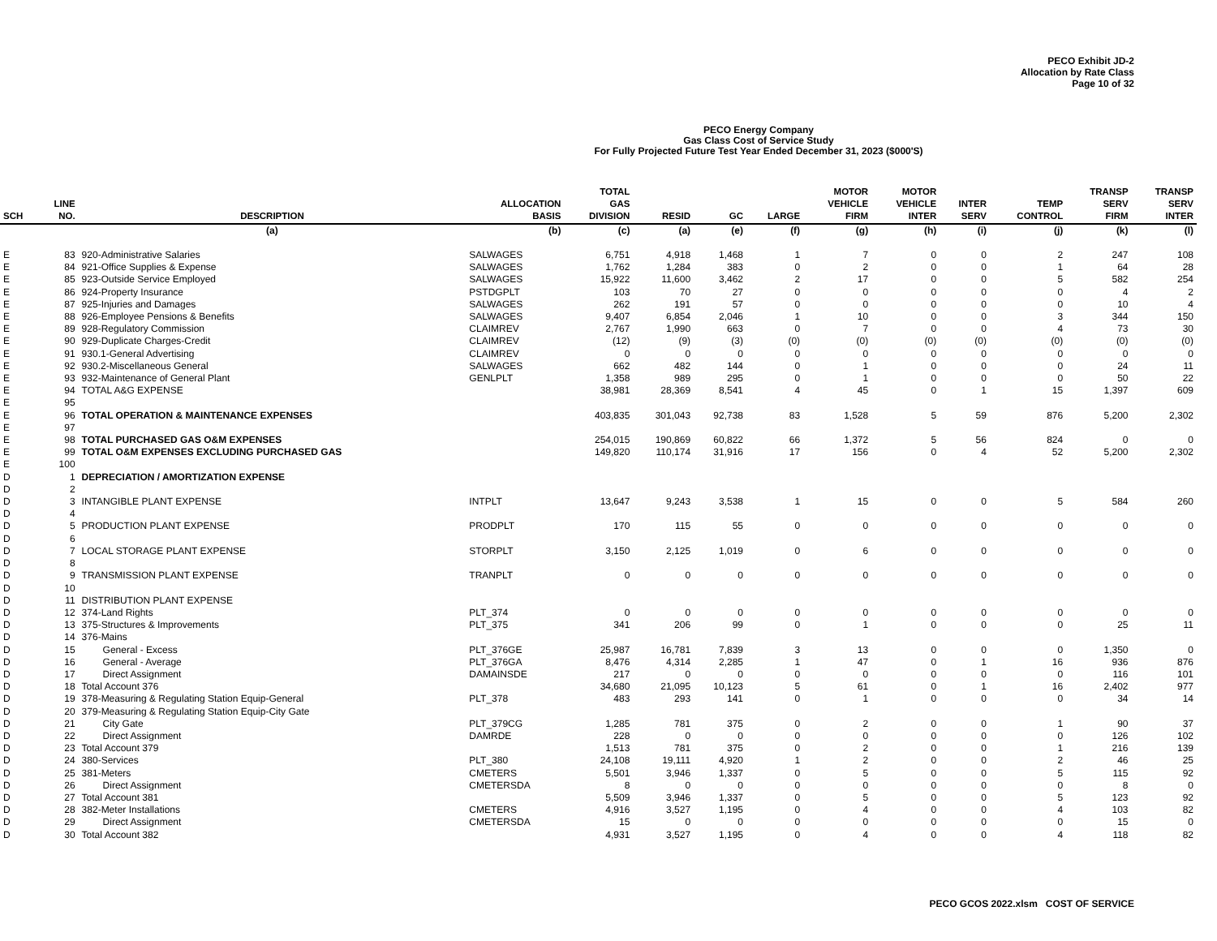PECO Exhibit JD-2
Allocation by Rate Class
Page 10 of 32
PECO Energy Company
Gas Class Cost of Service Study
For Fully Projected Future Test Year Ended December 31, 2023 ($000'S)
| SCH | LINE NO. | DESCRIPTION | ALLOCATION BASIS | TOTAL GAS DIVISION | RESID | GC | LARGE | MOTOR VEHICLE FIRM | MOTOR VEHICLE INTER | INTER SERV | TEMP CONTROL | TRANSP SERV FIRM | TRANSP SERV INTER |
| --- | --- | --- | --- | --- | --- | --- | --- | --- | --- | --- | --- | --- | --- |
| | | (a) | (b) | (c) | (a) | (e) | (f) | (g) | (h) | (i) | (j) | (k) | (l) |
| E | 83 | 920-Administrative Salaries | SALWAGES | 6,751 | 4,918 | 1,468 | 1 | 7 | 0 | 0 | 2 | 247 | 108 |
| E | 84 | 921-Office Supplies & Expense | SALWAGES | 1,762 | 1,284 | 383 | 0 | 2 | 0 | 0 | 1 | 64 | 28 |
| E | 85 | 923-Outside Service Employed | SALWAGES | 15,922 | 11,600 | 3,462 | 2 | 17 | 0 | 0 | 5 | 582 | 254 |
| E | 86 | 924-Property Insurance | PSTDGPLT | 103 | 70 | 27 | 0 | 0 | 0 | 0 | 0 | 4 | 2 |
| E | 87 | 925-Injuries and Damages | SALWAGES | 262 | 191 | 57 | 0 | 0 | 0 | 0 | 0 | 10 | 4 |
| E | 88 | 926-Employee Pensions & Benefits | SALWAGES | 9,407 | 6,854 | 2,046 | 1 | 10 | 0 | 0 | 3 | 344 | 150 |
| E | 89 | 928-Regulatory Commission | CLAIMREV | 2,767 | 1,990 | 663 | 0 | 7 | 0 | 0 | 4 | 73 | 30 |
| E | 90 | 929-Duplicate Charges-Credit | CLAIMREV | (12) | (9) | (3) | (0) | (0) | (0) | (0) | (0) | (0) | (0) |
| E | 91 | 930.1-General Advertising | CLAIMREV | 0 | 0 | 0 | 0 | 0 | 0 | 0 | 0 | 0 | 0 |
| E | 92 | 930.2-Miscellaneous General | SALWAGES | 662 | 482 | 144 | 0 | 1 | 0 | 0 | 0 | 24 | 11 |
| E | 93 | 932-Maintenance of General Plant | GENLPLT | 1,358 | 989 | 295 | 0 | 1 | 0 | 0 | 0 | 50 | 22 |
| E | 94 | TOTAL A&G EXPENSE | | 38,981 | 28,369 | 8,541 | 4 | 45 | 0 | 1 | 15 | 1,397 | 609 |
| E | 95 | | | | | | | | | | | | |
| E | 96 | TOTAL OPERATION & MAINTENANCE EXPENSES | | 403,835 | 301,043 | 92,738 | 83 | 1,528 | 5 | 59 | 876 | 5,200 | 2,302 |
| E | 97 | | | | | | | | | | | | |
| E | 98 | TOTAL PURCHASED GAS O&M EXPENSES | | 254,015 | 190,869 | 60,822 | 66 | 1,372 | 5 | 56 | 824 | 0 | 0 |
| E | 99 | TOTAL O&M EXPENSES EXCLUDING PURCHASED GAS | | 149,820 | 110,174 | 31,916 | 17 | 156 | 0 | 4 | 52 | 5,200 | 2,302 |
| E | 100 | | | | | | | | | | | | |
| D | 1 | DEPRECIATION / AMORTIZATION EXPENSE | | | | | | | | | | | |
| D | 2 | | | | | | | | | | | | |
| D | 3 | INTANGIBLE PLANT EXPENSE | INTPLT | 13,647 | 9,243 | 3,538 | 1 | 15 | 0 | 0 | 5 | 584 | 260 |
| D | 4 | | | | | | | | | | | | |
| D | 5 | PRODUCTION PLANT EXPENSE | PRODPLT | 170 | 115 | 55 | 0 | 0 | 0 | 0 | 0 | 0 | 0 |
| D | 6 | | | | | | | | | | | | |
| D | 7 | LOCAL STORAGE PLANT EXPENSE | STORPLT | 3,150 | 2,125 | 1,019 | 0 | 6 | 0 | 0 | 0 | 0 | 0 |
| D | 8 | | | | | | | | | | | | |
| D | 9 | TRANSMISSION PLANT EXPENSE | TRANPLT | 0 | 0 | 0 | 0 | 0 | 0 | 0 | 0 | 0 | 0 |
| D | 10 | | | | | | | | | | | | |
| D | 11 | DISTRIBUTION PLANT EXPENSE | | | | | | | | | | | |
| D | 12 | 374-Land Rights | PLT_374 | 0 | 0 | 0 | 0 | 0 | 0 | 0 | 0 | 0 | 0 |
| D | 13 | 375-Structures & Improvements | PLT_375 | 341 | 206 | 99 | 0 | 1 | 0 | 0 | 0 | 25 | 11 |
| D | 14 | 376-Mains | | | | | | | | | | | |
| D | 15 | General - Excess | PLT_376GE | 25,987 | 16,781 | 7,839 | 3 | 13 | 0 | 0 | 0 | 1,350 | 0 |
| D | 16 | General - Average | PLT_376GA | 8,476 | 4,314 | 2,285 | 1 | 47 | 0 | 1 | 16 | 936 | 876 |
| D | 17 | Direct Assignment | DAMAINSDE | 217 | 0 | 0 | 0 | 0 | 0 | 0 | 0 | 116 | 101 |
| D | 18 | Total Account 376 | | 34,680 | 21,095 | 10,123 | 5 | 61 | 0 | 1 | 16 | 2,402 | 977 |
| D | 19 | 378-Measuring & Regulating Station Equip-General | PLT_378 | 483 | 293 | 141 | 0 | 1 | 0 | 0 | 0 | 34 | 14 |
| D | 20 | 379-Measuring & Regulating Station Equip-City Gate | | | | | | | | | | | |
| D | 21 | City Gate | PLT_379CG | 1,285 | 781 | 375 | 0 | 2 | 0 | 0 | 1 | 90 | 37 |
| D | 22 | Direct Assignment | DAMRDE | 228 | 0 | 0 | 0 | 0 | 0 | 0 | 0 | 126 | 102 |
| D | 23 | Total Account 379 | | 1,513 | 781 | 375 | 0 | 2 | 0 | 0 | 1 | 216 | 139 |
| D | 24 | 380-Services | PLT_380 | 24,108 | 19,111 | 4,920 | 1 | 2 | 0 | 0 | 2 | 46 | 25 |
| D | 25 | 381-Meters | CMETERS | 5,501 | 3,946 | 1,337 | 0 | 5 | 0 | 0 | 5 | 115 | 92 |
| D | 26 | Direct Assignment | CMETERSDA | 8 | 0 | 0 | 0 | 0 | 0 | 0 | 0 | 8 | 0 |
| D | 27 | Total Account 381 | | 5,509 | 3,946 | 1,337 | 0 | 5 | 0 | 0 | 5 | 123 | 92 |
| D | 28 | 382-Meter Installations | CMETERS | 4,916 | 3,527 | 1,195 | 0 | 4 | 0 | 0 | 4 | 103 | 82 |
| D | 29 | Direct Assignment | CMETERSDA | 15 | 0 | 0 | 0 | 0 | 0 | 0 | 0 | 15 | 0 |
| D | 30 | Total Account 382 | | 4,931 | 3,527 | 1,195 | 0 | 4 | 0 | 0 | 4 | 118 | 82 |
PECO GCOS 2022.xlsm COST OF SERVICE